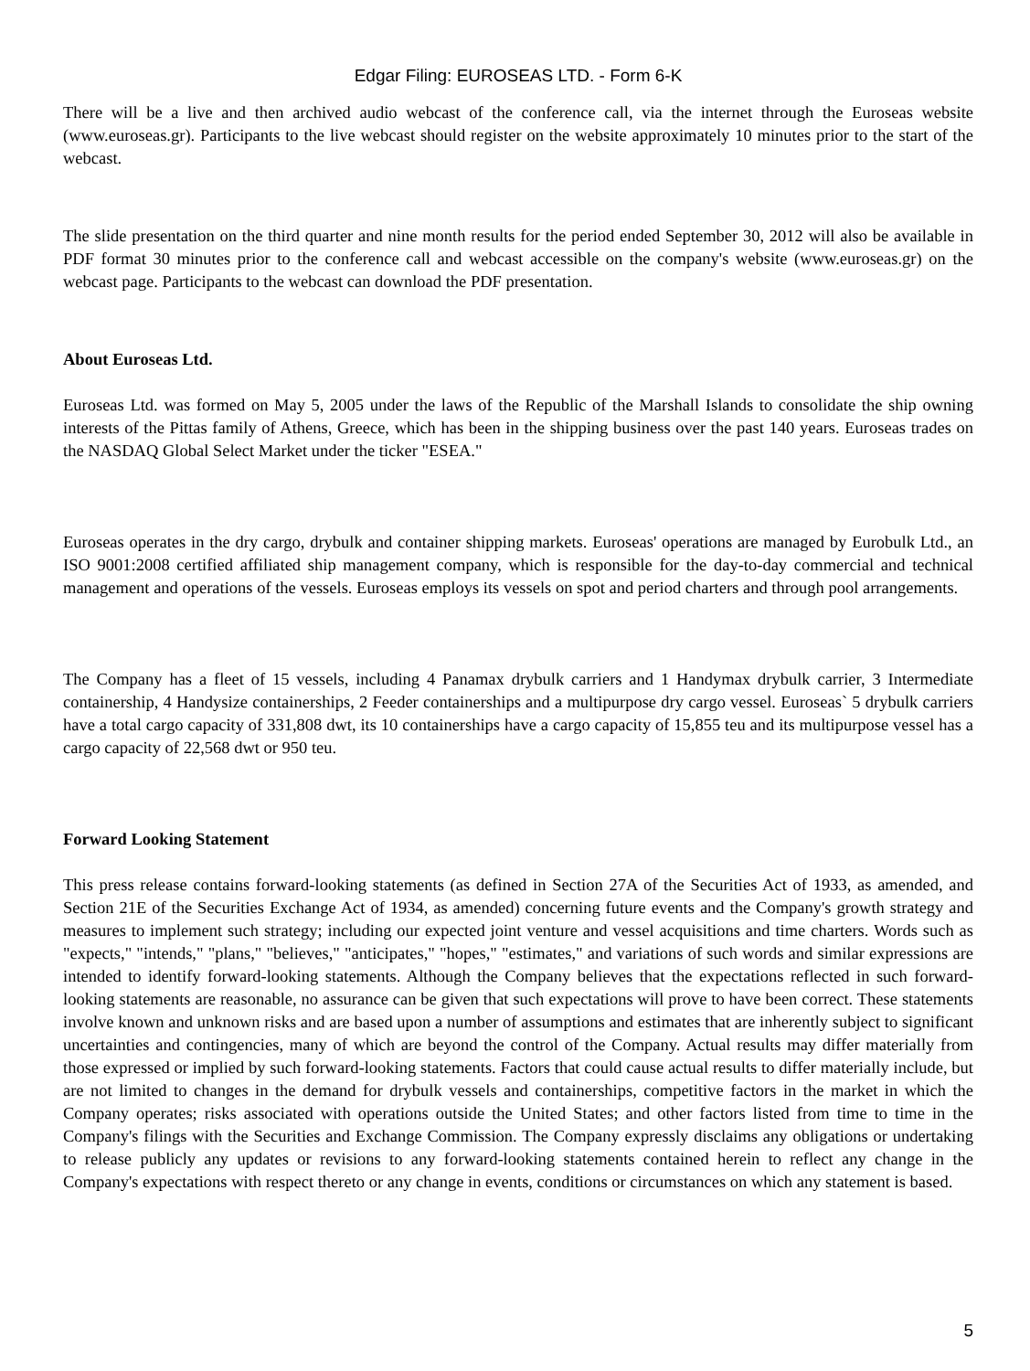Edgar Filing: EUROSEAS LTD. - Form 6-K
There will be a live and then archived audio webcast of the conference call, via the internet through the Euroseas website (www.euroseas.gr). Participants to the live webcast should register on the website approximately 10 minutes prior to the start of the webcast.
The slide presentation on the third quarter and nine month results for the period ended September 30, 2012 will also be available in PDF format 30 minutes prior to the conference call and webcast accessible on the company's website (www.euroseas.gr) on the webcast page. Participants to the webcast can download the PDF presentation.
About Euroseas Ltd.
Euroseas Ltd. was formed on May 5, 2005 under the laws of the Republic of the Marshall Islands to consolidate the ship owning interests of the Pittas family of Athens, Greece, which has been in the shipping business over the past 140 years. Euroseas trades on the NASDAQ Global Select Market under the ticker "ESEA."
Euroseas operates in the dry cargo, drybulk and container shipping markets. Euroseas' operations are managed by Eurobulk Ltd., an ISO 9001:2008 certified affiliated ship management company, which is responsible for the day-to-day commercial and technical management and operations of the vessels. Euroseas employs its vessels on spot and period charters and through pool arrangements.
The Company has a fleet of 15 vessels, including 4 Panamax drybulk carriers and 1 Handymax drybulk carrier, 3 Intermediate containership, 4 Handysize containerships, 2 Feeder containerships and a multipurpose dry cargo vessel. Euroseas` 5 drybulk carriers have a total cargo capacity of 331,808 dwt, its 10 containerships have a cargo capacity of 15,855 teu and its multipurpose vessel has a cargo capacity of 22,568 dwt or 950 teu.
Forward Looking Statement
This press release contains forward-looking statements (as defined in Section 27A of the Securities Act of 1933, as amended, and Section 21E of the Securities Exchange Act of 1934, as amended) concerning future events and the Company's growth strategy and measures to implement such strategy; including our expected joint venture and vessel acquisitions and time charters. Words such as "expects," "intends," "plans," "believes," "anticipates," "hopes," "estimates," and variations of such words and similar expressions are intended to identify forward-looking statements. Although the Company believes that the expectations reflected in such forward-looking statements are reasonable, no assurance can be given that such expectations will prove to have been correct. These statements involve known and unknown risks and are based upon a number of assumptions and estimates that are inherently subject to significant uncertainties and contingencies, many of which are beyond the control of the Company. Actual results may differ materially from those expressed or implied by such forward-looking statements. Factors that could cause actual results to differ materially include, but are not limited to changes in the demand for drybulk vessels and containerships, competitive factors in the market in which the Company operates; risks associated with operations outside the United States; and other factors listed from time to time in the Company's filings with the Securities and Exchange Commission. The Company expressly disclaims any obligations or undertaking to release publicly any updates or revisions to any forward-looking statements contained herein to reflect any change in the Company's expectations with respect thereto or any change in events, conditions or circumstances on which any statement is based.
5